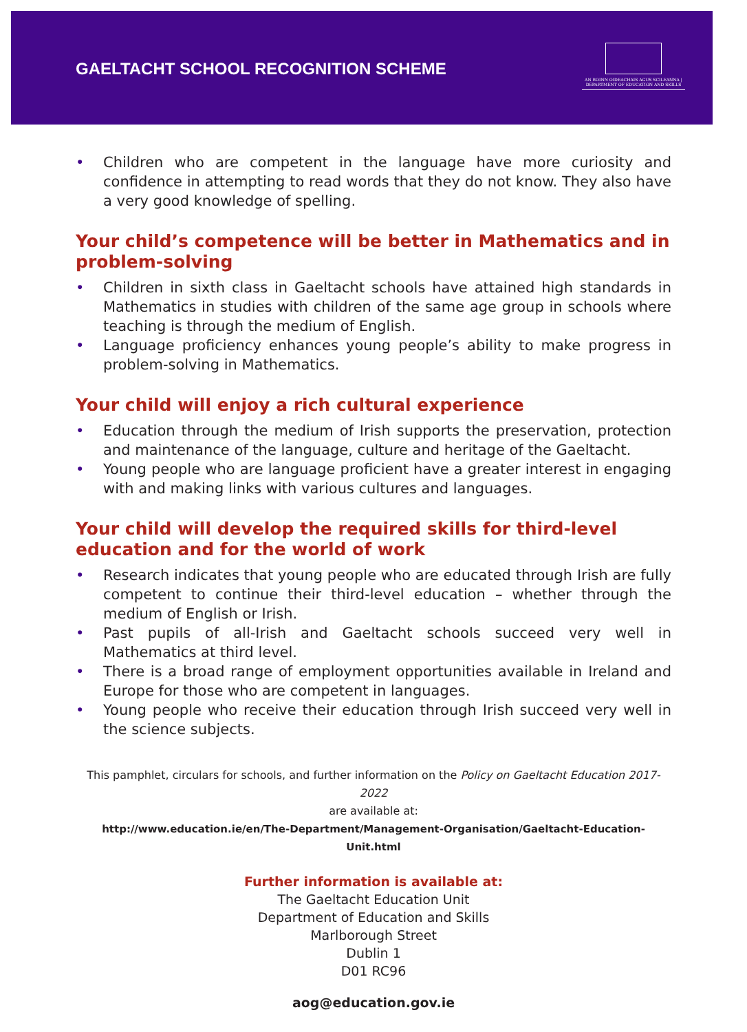GAELTACHT SCHOOL RECOGNITION SCHEME
AN ROINN OIDEACHAIS AGUS SCILEANNA | DEPARTMENT OF EDUCATION AND SKILLS
• Children who are competent in the language have more curiosity and confidence in attempting to read words that they do not know. They also have a very good knowledge of spelling.
Your child’s competence will be better in Mathematics and in problem-solving
• Children in sixth class in Gaeltacht schools have attained high standards in Mathematics in studies with children of the same age group in schools where teaching is through the medium of English.
• Language proficiency enhances young people’s ability to make progress in problem-solving in Mathematics.
Your child will enjoy a rich cultural experience
• Education through the medium of Irish supports the preservation, protection and maintenance of the language, culture and heritage of the Gaeltacht.
• Young people who are language proficient have a greater interest in engaging with and making links with various cultures and languages.
Your child will develop the required skills for third-level education and for the world of work
• Research indicates that young people who are educated through Irish are fully competent to continue their third-level education – whether through the medium of English or Irish.
• Past pupils of all-Irish and Gaeltacht schools succeed very well in Mathematics at third level.
• There is a broad range of employment opportunities available in Ireland and Europe for those who are competent in languages.
• Young people who receive their education through Irish succeed very well in the science subjects.
This pamphlet, circulars for schools, and further information on the Policy on Gaeltacht Education 2017-2022
are available at:
http://www.education.ie/en/The-Department/Management-Organisation/Gaeltacht-Education-Unit.html
Further information is available at:
The Gaeltacht Education Unit
Department of Education and Skills
Marlborough Street
Dublin 1
D01 RC96
aog@education.gov.ie